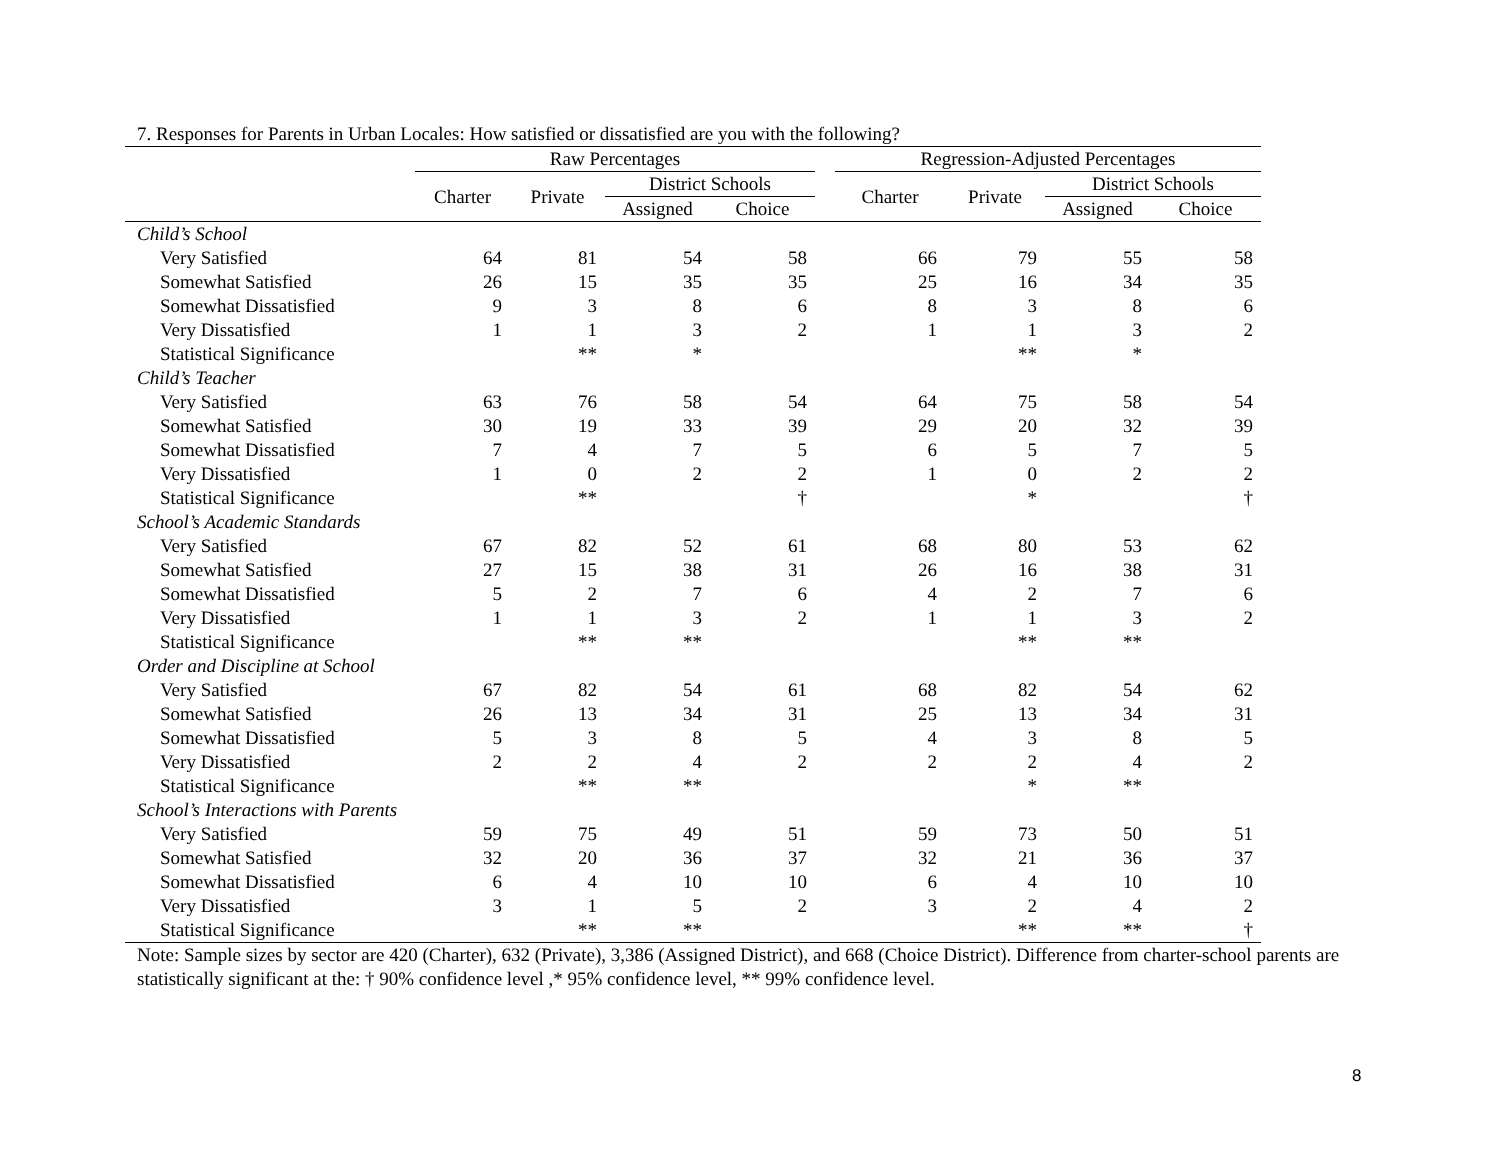7. Responses for Parents in Urban Locales: How satisfied or dissatisfied are you with the following?
| | Raw Percentages | | | | | Regression-Adjusted Percentages | | | |
| --- | --- | --- | --- | --- | --- | --- | --- | --- | --- |
| | Charter | Private | District Schools | | | Charter | Private | District Schools | |
| | | | Assigned | Choice | | | | Assigned | Choice |
| Child’s School | | | | | | | | | |
| Very Satisfied | 64 | 81 | 54 | 58 | | 66 | 79 | 55 | 58 |
| Somewhat Satisfied | 26 | 15 | 35 | 35 | | 25 | 16 | 34 | 35 |
| Somewhat Dissatisfied | 9 | 3 | 8 | 6 | | 8 | 3 | 8 | 6 |
| Very Dissatisfied | 1 | 1 | 3 | 2 | | 1 | 1 | 3 | 2 |
| Statistical Significance | | ** | * | | | | ** | * | |
| Child’s Teacher | | | | | | | | | |
| Very Satisfied | 63 | 76 | 58 | 54 | | 64 | 75 | 58 | 54 |
| Somewhat Satisfied | 30 | 19 | 33 | 39 | | 29 | 20 | 32 | 39 |
| Somewhat Dissatisfied | 7 | 4 | 7 | 5 | | 6 | 5 | 7 | 5 |
| Very Dissatisfied | 1 | 0 | 2 | 2 | | 1 | 0 | 2 | 2 |
| Statistical Significance | | ** | | † | | | * | | † |
| School’s Academic Standards | | | | | | | | | |
| Very Satisfied | 67 | 82 | 52 | 61 | | 68 | 80 | 53 | 62 |
| Somewhat Satisfied | 27 | 15 | 38 | 31 | | 26 | 16 | 38 | 31 |
| Somewhat Dissatisfied | 5 | 2 | 7 | 6 | | 4 | 2 | 7 | 6 |
| Very Dissatisfied | 1 | 1 | 3 | 2 | | 1 | 1 | 3 | 2 |
| Statistical Significance | | ** | ** | | | | ** | ** | |
| Order and Discipline at School | | | | | | | | | |
| Very Satisfied | 67 | 82 | 54 | 61 | | 68 | 82 | 54 | 62 |
| Somewhat Satisfied | 26 | 13 | 34 | 31 | | 25 | 13 | 34 | 31 |
| Somewhat Dissatisfied | 5 | 3 | 8 | 5 | | 4 | 3 | 8 | 5 |
| Very Dissatisfied | 2 | 2 | 4 | 2 | | 2 | 2 | 4 | 2 |
| Statistical Significance | | ** | ** | | | | * | ** | |
| School’s Interactions with Parents | | | | | | | | | |
| Very Satisfied | 59 | 75 | 49 | 51 | | 59 | 73 | 50 | 51 |
| Somewhat Satisfied | 32 | 20 | 36 | 37 | | 32 | 21 | 36 | 37 |
| Somewhat Dissatisfied | 6 | 4 | 10 | 10 | | 6 | 4 | 10 | 10 |
| Very Dissatisfied | 3 | 1 | 5 | 2 | | 3 | 2 | 4 | 2 |
| Statistical Significance | | ** | ** | | | | ** | ** | † |
Note: Sample sizes by sector are 420 (Charter), 632 (Private), 3,386 (Assigned District), and 668 (Choice District). Difference from charter-school parents are statistically significant at the: † 90% confidence level ,* 95% confidence level, ** 99% confidence level.
8